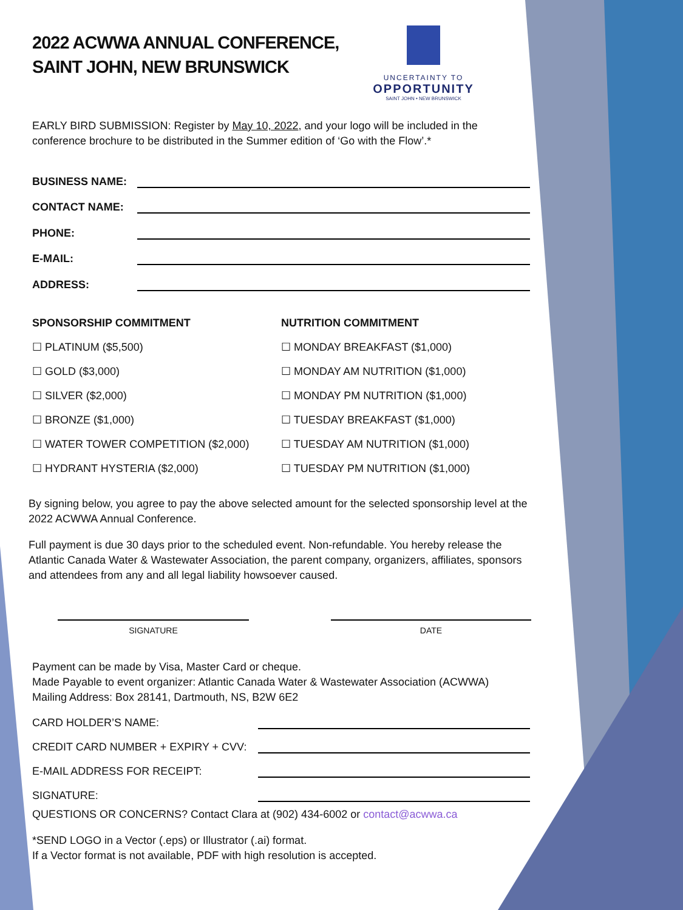2022 ACWWA ANNUAL CONFERENCE,
SAINT JOHN, NEW BRUNSWICK
UNCERTAINTY TO
OPPORTUNITY
SAINT JOHN • NEW BRUNSWICK
EARLY BIRD SUBMISSION: Register by May 10, 2022, and your logo will be included in the conference brochure to be distributed in the Summer edition of ‘Go with the Flow’.*
BUSINESS NAME:
CONTACT NAME:
PHONE:
E-MAIL:
ADDRESS:
SPONSORSHIP COMMITMENT
☐ PLATINUM ($5,500)
☐ GOLD ($3,000)
☐ SILVER ($2,000)
☐ BRONZE ($1,000)
☐ WATER TOWER COMPETITION ($2,000)
☐ HYDRANT HYSTERIA ($2,000)
NUTRITION COMMITMENT
☐ MONDAY BREAKFAST ($1,000)
☐ MONDAY AM NUTRITION ($1,000)
☐ MONDAY PM NUTRITION ($1,000)
☐ TUESDAY BREAKFAST ($1,000)
☐ TUESDAY AM NUTRITION ($1,000)
☐ TUESDAY PM NUTRITION ($1,000)
By signing below, you agree to pay the above selected amount for the selected sponsorship level at the 2022 ACWWA Annual Conference.
Full payment is due 30 days prior to the scheduled event. Non-refundable. You hereby release the Atlantic Canada Water & Wastewater Association, the parent company, organizers, affiliates, sponsors and attendees from any and all legal liability howsoever caused.
SIGNATURE DATE
Payment can be made by Visa, Master Card or cheque.
Made Payable to event organizer: Atlantic Canada Water & Wastewater Association (ACWWA)
Mailing Address: Box 28141, Dartmouth, NS, B2W 6E2
CARD HOLDER’S NAME:
CREDIT CARD NUMBER + EXPIRY + CVV:
E-MAIL ADDRESS FOR RECEIPT:
SIGNATURE:
QUESTIONS OR CONCERNS? Contact Clara at (902) 434-6002 or contact@acwwa.ca
*SEND LOGO in a Vector (.eps) or Illustrator (.ai) format.
If a Vector format is not available, PDF with high resolution is accepted.